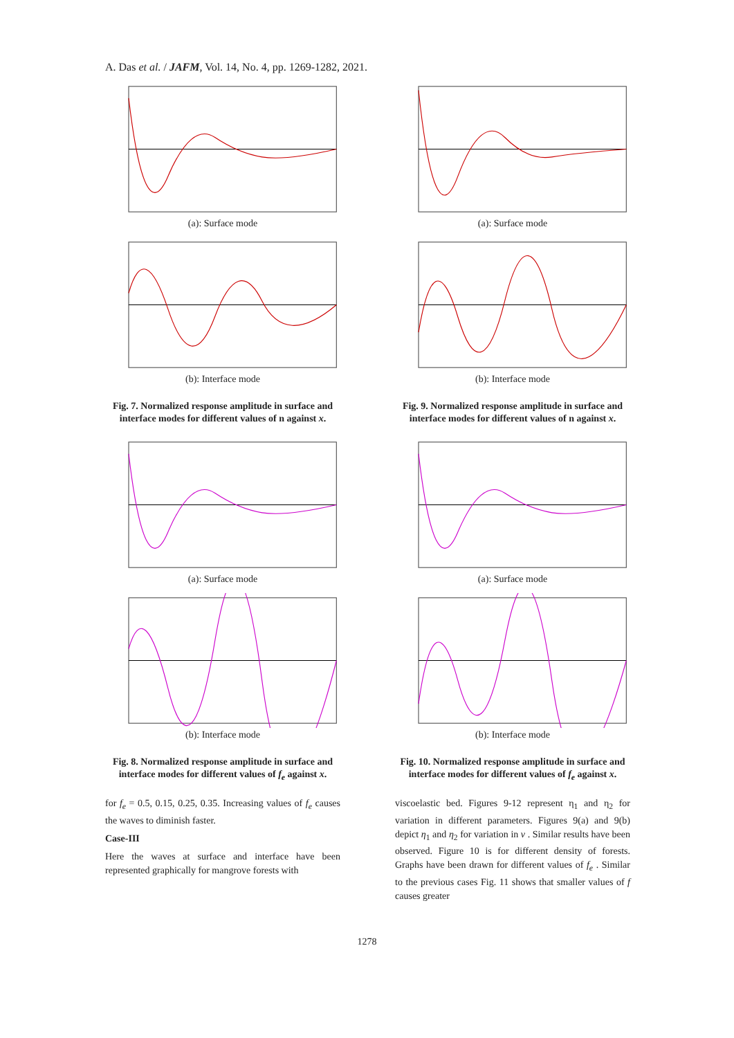A. Das et al. / JAFM, Vol. 14, No. 4, pp. 1269-1282, 2021.
(a): Surface mode
(b): Interface mode
Fig. 7. Normalized response amplitude in surface and interface modes for different values of n against x.
(a): Surface mode
(b): Interface mode
Fig. 8. Normalized response amplitude in surface and interface modes for different values of f<sub>e</sub> against x.
for f<sub>e</sub> = 0.5, 0.15, 0.25, 0.35. Increasing values of f<sub>e</sub> causes the waves to diminish faster.
Case-III
Here the waves at surface and interface have been represented graphically for mangrove forests with
(a): Surface mode
(b): Interface mode
Fig. 9. Normalized response amplitude in surface and interface modes for different values of n against x.
(a): Surface mode
(b): Interface mode
Fig. 10. Normalized response amplitude in surface and interface modes for different values of f<sub>e</sub> against x.
viscoelastic bed. Figures 9-12 represent η<sub>1</sub> and η<sub>2</sub> for variation in different parameters. Figures 9(a) and 9(b) depict η<sub>1</sub> and η<sub>2</sub> for variation in ν . Similar results have been observed. Figure 10 is for different density of forests. Graphs have been drawn for different values of f<sub>e</sub> . Similar to the previous cases Fig. 11 shows that smaller values of f causes greater
1278